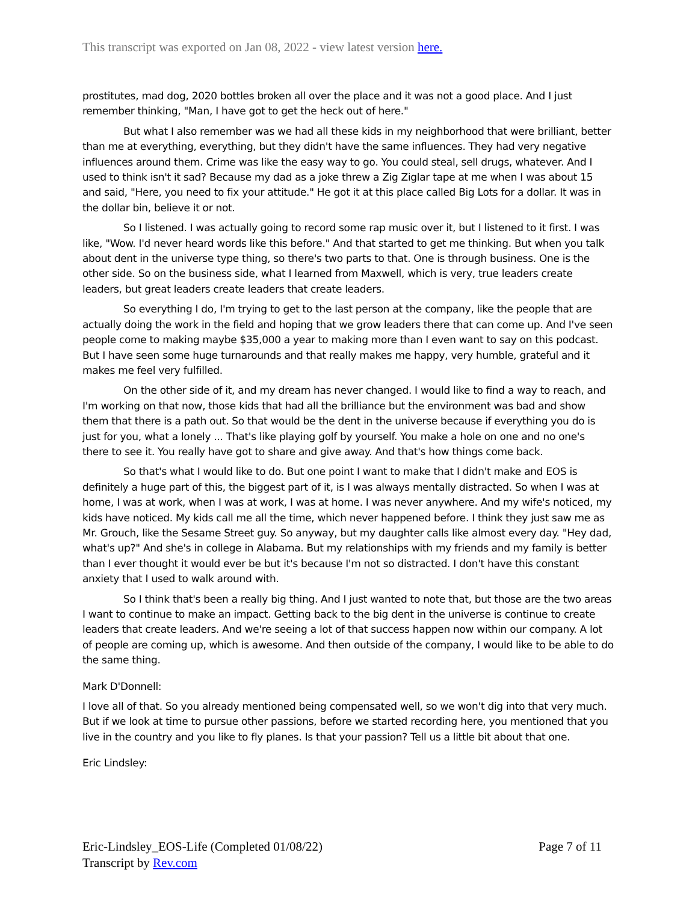This transcript was exported on Jan 08, 2022 - view latest version here.
prostitutes, mad dog, 2020 bottles broken all over the place and it was not a good place. And I just remember thinking, "Man, I have got to get the heck out of here."
But what I also remember was we had all these kids in my neighborhood that were brilliant, better than me at everything, everything, but they didn't have the same influences. They had very negative influences around them. Crime was like the easy way to go. You could steal, sell drugs, whatever. And I used to think isn't it sad? Because my dad as a joke threw a Zig Ziglar tape at me when I was about 15 and said, "Here, you need to fix your attitude." He got it at this place called Big Lots for a dollar. It was in the dollar bin, believe it or not.
So I listened. I was actually going to record some rap music over it, but I listened to it first. I was like, "Wow. I'd never heard words like this before." And that started to get me thinking. But when you talk about dent in the universe type thing, so there's two parts to that. One is through business. One is the other side. So on the business side, what I learned from Maxwell, which is very, true leaders create leaders, but great leaders create leaders that create leaders.
So everything I do, I'm trying to get to the last person at the company, like the people that are actually doing the work in the field and hoping that we grow leaders there that can come up. And I've seen people come to making maybe $35,000 a year to making more than I even want to say on this podcast. But I have seen some huge turnarounds and that really makes me happy, very humble, grateful and it makes me feel very fulfilled.
On the other side of it, and my dream has never changed. I would like to find a way to reach, and I'm working on that now, those kids that had all the brilliance but the environment was bad and show them that there is a path out. So that would be the dent in the universe because if everything you do is just for you, what a lonely ... That's like playing golf by yourself. You make a hole on one and no one's there to see it. You really have got to share and give away. And that's how things come back.
So that's what I would like to do. But one point I want to make that I didn't make and EOS is definitely a huge part of this, the biggest part of it, is I was always mentally distracted. So when I was at home, I was at work, when I was at work, I was at home. I was never anywhere. And my wife's noticed, my kids have noticed. My kids call me all the time, which never happened before. I think they just saw me as Mr. Grouch, like the Sesame Street guy. So anyway, but my daughter calls like almost every day. "Hey dad, what's up?" And she's in college in Alabama. But my relationships with my friends and my family is better than I ever thought it would ever be but it's because I'm not so distracted. I don't have this constant anxiety that I used to walk around with.
So I think that's been a really big thing. And I just wanted to note that, but those are the two areas I want to continue to make an impact. Getting back to the big dent in the universe is continue to create leaders that create leaders. And we're seeing a lot of that success happen now within our company. A lot of people are coming up, which is awesome. And then outside of the company, I would like to be able to do the same thing.
Mark D'Donnell:
I love all of that. So you already mentioned being compensated well, so we won't dig into that very much. But if we look at time to pursue other passions, before we started recording here, you mentioned that you live in the country and you like to fly planes. Is that your passion? Tell us a little bit about that one.
Eric Lindsley:
Eric-Lindsley_EOS-Life (Completed 01/08/22)
Transcript by Rev.com
Page 7 of 11